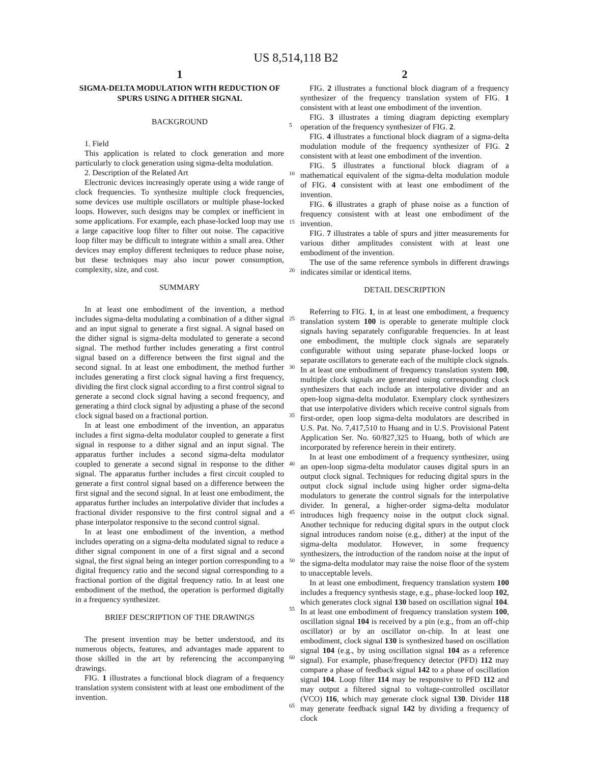US 8,514,118 B2
1
SIGMA-DELTA MODULATION WITH REDUCTION OF SPURS USING A DITHER SIGNAL
BACKGROUND
1. Field
This application is related to clock generation and more particularly to clock generation using sigma-delta modulation.
2. Description of the Related Art
Electronic devices increasingly operate using a wide range of clock frequencies. To synthesize multiple clock frequencies, some devices use multiple oscillators or multiple phase-locked loops. However, such designs may be complex or inefficient in some applications. For example, each phase-locked loop may use a large capacitive loop filter to filter out noise. The capacitive loop filter may be difficult to integrate within a small area. Other devices may employ different techniques to reduce phase noise, but these techniques may also incur power consumption, complexity, size, and cost.
SUMMARY
In at least one embodiment of the invention, a method includes sigma-delta modulating a combination of a dither signal and an input signal to generate a first signal. A signal based on the dither signal is sigma-delta modulated to generate a second signal. The method further includes generating a first control signal based on a difference between the first signal and the second signal. In at least one embodiment, the method further includes generating a first clock signal having a first frequency, dividing the first clock signal according to a first control signal to generate a second clock signal having a second frequency, and generating a third clock signal by adjusting a phase of the second clock signal based on a fractional portion.
In at least one embodiment of the invention, an apparatus includes a first sigma-delta modulator coupled to generate a first signal in response to a dither signal and an input signal. The apparatus further includes a second sigma-delta modulator coupled to generate a second signal in response to the dither signal. The apparatus further includes a first circuit coupled to generate a first control signal based on a difference between the first signal and the second signal. In at least one embodiment, the apparatus further includes an interpolative divider that includes a fractional divider responsive to the first control signal and a phase interpolator responsive to the second control signal.
In at least one embodiment of the invention, a method includes operating on a sigma-delta modulated signal to reduce a dither signal component in one of a first signal and a second signal, the first signal being an integer portion corresponding to a digital frequency ratio and the second signal corresponding to a fractional portion of the digital frequency ratio. In at least one embodiment of the method, the operation is performed digitally in a frequency synthesizer.
BRIEF DESCRIPTION OF THE DRAWINGS
The present invention may be better understood, and its numerous objects, features, and advantages made apparent to those skilled in the art by referencing the accompanying drawings.
FIG. 1 illustrates a functional block diagram of a frequency translation system consistent with at least one embodiment of the invention.
2
FIG. 2 illustrates a functional block diagram of a frequency synthesizer of the frequency translation system of FIG. 1 consistent with at least one embodiment of the invention.
FIG. 3 illustrates a timing diagram depicting exemplary operation of the frequency synthesizer of FIG. 2.
FIG. 4 illustrates a functional block diagram of a sigma-delta modulation module of the frequency synthesizer of FIG. 2 consistent with at least one embodiment of the invention.
FIG. 5 illustrates a functional block diagram of a mathematical equivalent of the sigma-delta modulation module of FIG. 4 consistent with at least one embodiment of the invention.
FIG. 6 illustrates a graph of phase noise as a function of frequency consistent with at least one embodiment of the invention.
FIG. 7 illustrates a table of spurs and jitter measurements for various dither amplitudes consistent with at least one embodiment of the invention.
The use of the same reference symbols in different drawings indicates similar or identical items.
DETAIL DESCRIPTION
Referring to FIG. 1, in at least one embodiment, a frequency translation system 100 is operable to generate multiple clock signals having separately configurable frequencies. In at least one embodiment, the multiple clock signals are separately configurable without using separate phase-locked loops or separate oscillators to generate each of the multiple clock signals. In at least one embodiment of frequency translation system 100, multiple clock signals are generated using corresponding clock synthesizers that each include an interpolative divider and an open-loop sigma-delta modulator. Exemplary clock synthesizers that use interpolative dividers which receive control signals from first-order, open loop sigma-delta modulators are described in U.S. Pat. No. 7,417,510 to Huang and in U.S. Provisional Patent Application Ser. No. 60/827,325 to Huang, both of which are incorporated by reference herein in their entirety.
In at least one embodiment of a frequency synthesizer, using an open-loop sigma-delta modulator causes digital spurs in an output clock signal. Techniques for reducing digital spurs in the output clock signal include using higher order sigma-delta modulators to generate the control signals for the interpolative divider. In general, a higher-order sigma-delta modulator introduces high frequency noise in the output clock signal. Another technique for reducing digital spurs in the output clock signal introduces random noise (e.g., dither) at the input of the sigma-delta modulator. However, in some frequency synthesizers, the introduction of the random noise at the input of the sigma-delta modulator may raise the noise floor of the system to unacceptable levels.
In at least one embodiment, frequency translation system 100 includes a frequency synthesis stage, e.g., phase-locked loop 102, which generates clock signal 130 based on oscillation signal 104. In at least one embodiment of frequency translation system 100, oscillation signal 104 is received by a pin (e.g., from an off-chip oscillator) or by an oscillator on-chip. In at least one embodiment, clock signal 130 is synthesized based on oscillation signal 104 (e.g., by using oscillation signal 104 as a reference signal). For example, phase/frequency detector (PFD) 112 may compare a phase of feedback signal 142 to a phase of oscillation signal 104. Loop filter 114 may be responsive to PFD 112 and may output a filtered signal to voltage-controlled oscillator (VCO) 116, which may generate clock signal 130. Divider 118 may generate feedback signal 142 by dividing a frequency of clock
5
10
15
20
25
30
35
40
45
50
55
60
65